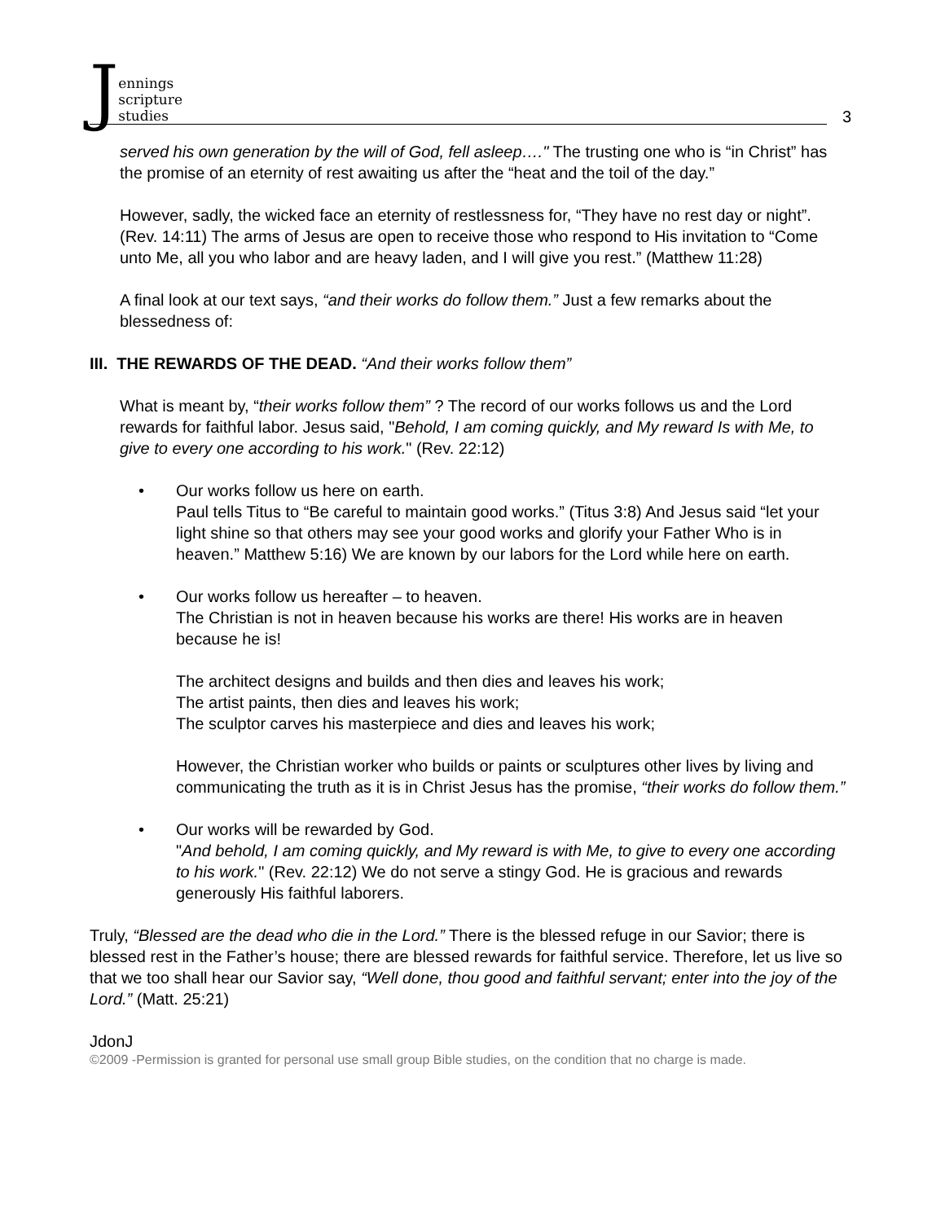Jennings
scripture
studies
3
served his own generation by the will of God, fell asleep…." The trusting one who is “in Christ” has the promise of an eternity of rest awaiting us after the “heat and the toil of the day.”
However, sadly, the wicked face an eternity of restlessness for, “They have no rest day or night”. (Rev. 14:11) The arms of Jesus are open to receive those who respond to His invitation to “Come unto Me, all you who labor and are heavy laden, and I will give you rest.” (Matthew 11:28)
A final look at our text says, “and their works do follow them.” Just a few remarks about the blessedness of:
III. THE REWARDS OF THE DEAD. “And their works follow them”
What is meant by, “their works follow them” ? The record of our works follows us and the Lord rewards for faithful labor. Jesus said, "Behold, I am coming quickly, and My reward Is with Me, to give to every one according to his work." (Rev. 22:12)
• Our works follow us here on earth.
Paul tells Titus to “Be careful to maintain good works.” (Titus 3:8) And Jesus said “let your light shine so that others may see your good works and glorify your Father Who is in heaven.” Matthew 5:16) We are known by our labors for the Lord while here on earth.
• Our works follow us hereafter – to heaven.
The Christian is not in heaven because his works are there! His works are in heaven because he is!
The architect designs and builds and then dies and leaves his work;
The artist paints, then dies and leaves his work;
The sculptor carves his masterpiece and dies and leaves his work;
However, the Christian worker who builds or paints or sculptures other lives by living and communicating the truth as it is in Christ Jesus has the promise, “their works do follow them.”
• Our works will be rewarded by God.
"And behold, I am coming quickly, and My reward is with Me, to give to every one according to his work." (Rev. 22:12) We do not serve a stingy God. He is gracious and rewards generously His faithful laborers.
Truly, “Blessed are the dead who die in the Lord.” There is the blessed refuge in our Savior; there is blessed rest in the Father’s house; there are blessed rewards for faithful service. Therefore, let us live so that we too shall hear our Savior say, “Well done, thou good and faithful servant; enter into the joy of the Lord.” (Matt. 25:21)
JdonJ
©2009 -Permission is granted for personal use small group Bible studies, on the condition that no charge is made.